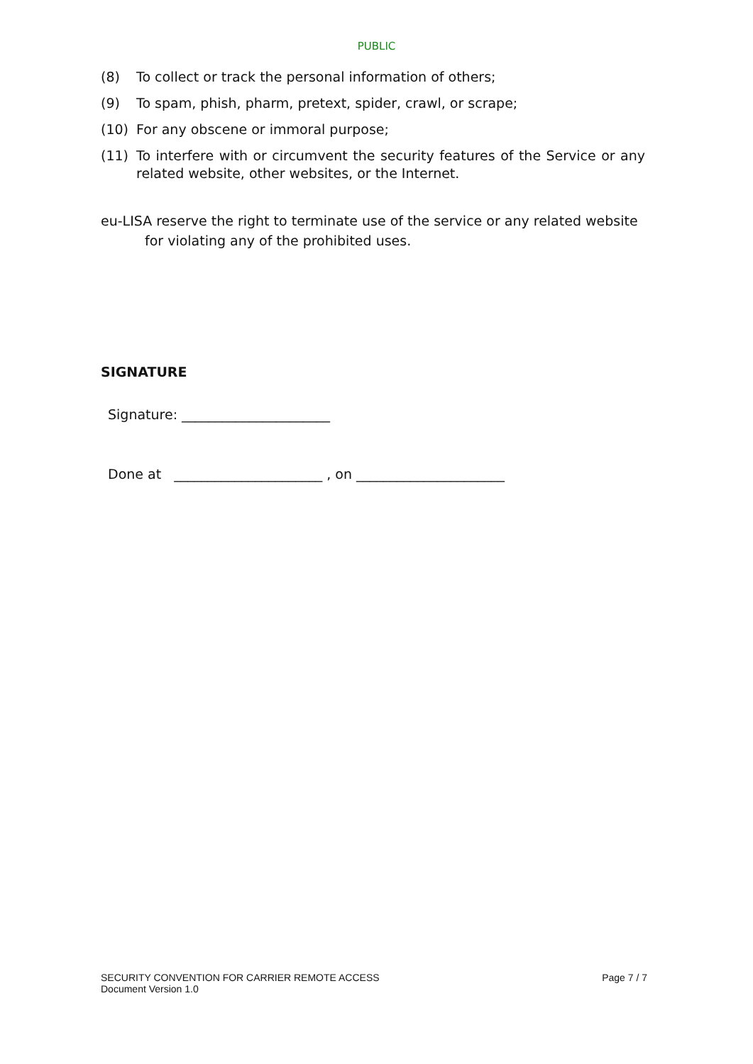PUBLIC
(8) To collect or track the personal information of others;
(9) To spam, phish, pharm, pretext, spider, crawl, or scrape;
(10) For any obscene or immoral purpose;
(11) To interfere with or circumvent the security features of the Service or any related website, other websites, or the Internet.
eu-LISA reserve the right to terminate use of the service or any related website for violating any of the prohibited uses.
SIGNATURE
Signature: ______________________
Done at ______________________ , on ______________________
SECURITY CONVENTION FOR CARRIER REMOTE ACCESS
Document Version 1.0
Page 7 / 7